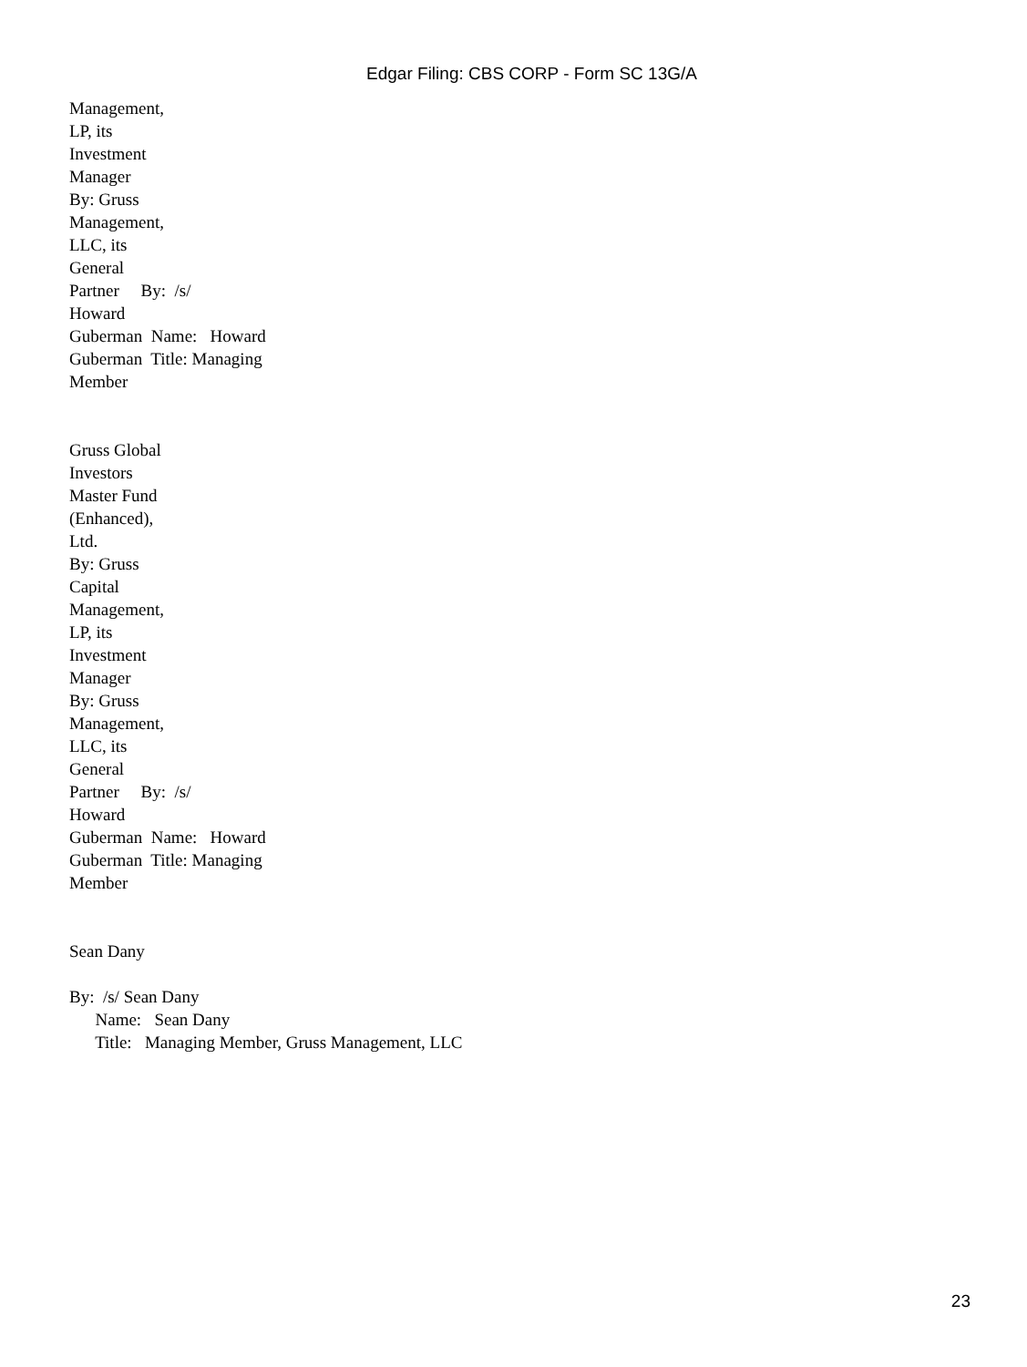Edgar Filing: CBS CORP - Form SC 13G/A
Management, LP, its Investment Manager By: Gruss Management, LLC, its General Partner By: /s/ Howard Guberman Name: Howard Guberman Title: Managing Member
Gruss Global Investors Master Fund (Enhanced), Ltd. By: Gruss Capital Management, LP, its Investment Manager By: Gruss Management, LLC, its General Partner By: /s/ Howard Guberman Name: Howard Guberman Title: Managing Member
Sean Dany
By: /s/ Sean Dany Name: Sean Dany Title: Managing Member, Gruss Management, LLC
23